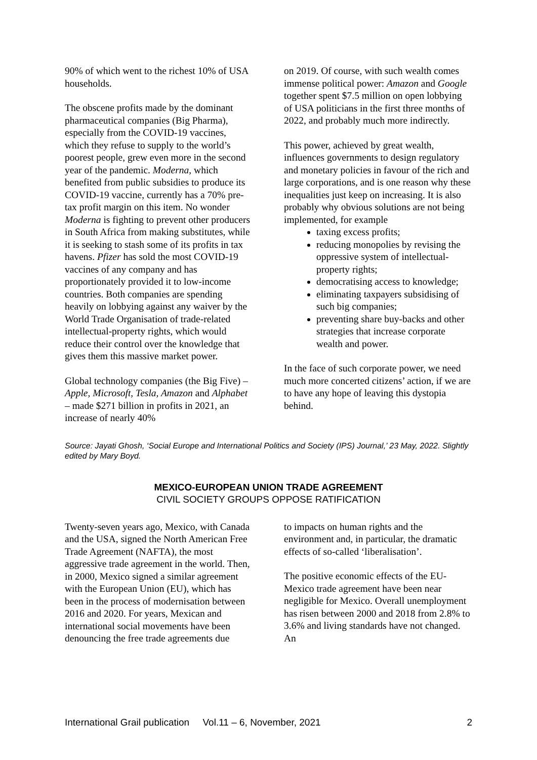90% of which went to the richest 10% of USA households.
The obscene profits made by the dominant pharmaceutical companies (Big Pharma), especially from the COVID-19 vaccines, which they refuse to supply to the world’s poorest people, grew even more in the second year of the pandemic. Moderna, which benefited from public subsidies to produce its COVID-19 vaccine, currently has a 70% pre-tax profit margin on this item. No wonder Moderna is fighting to prevent other producers in South Africa from making substitutes, while it is seeking to stash some of its profits in tax havens. Pfizer has sold the most COVID-19 vaccines of any company and has proportionately provided it to low-income countries. Both companies are spending heavily on lobbying against any waiver by the World Trade Organisation of trade-related intellectual-property rights, which would reduce their control over the knowledge that gives them this massive market power.
Global technology companies (the Big Five) – Apple, Microsoft, Tesla, Amazon and Alphabet – made $271 billion in profits in 2021, an increase of nearly 40%
on 2019. Of course, with such wealth comes immense political power: Amazon and Google together spent $7.5 million on open lobbying of USA politicians in the first three months of 2022, and probably much more indirectly.
This power, achieved by great wealth, influences governments to design regulatory and monetary policies in favour of the rich and large corporations, and is one reason why these inequalities just keep on increasing. It is also probably why obvious solutions are not being implemented, for example
taxing excess profits;
reducing monopolies by revising the oppressive system of intellectual-property rights;
democratising access to knowledge;
eliminating taxpayers subsidising of such big companies;
preventing share buy-backs and other strategies that increase corporate wealth and power.
In the face of such corporate power, we need much more concerted citizens’ action, if we are to have any hope of leaving this dystopia behind.
Source: Jayati Ghosh, ‘Social Europe and International Politics and Society (IPS) Journal,’ 23 May, 2022. Slightly edited by Mary Boyd.
MEXICO-EUROPEAN UNION TRADE AGREEMENT
CIVIL SOCIETY GROUPS OPPOSE RATIFICATION
Twenty-seven years ago, Mexico, with Canada and the USA, signed the North American Free Trade Agreement (NAFTA), the most aggressive trade agreement in the world. Then, in 2000, Mexico signed a similar agreement with the European Union (EU), which has been in the process of modernisation between 2016 and 2020. For years, Mexican and international social movements have been denouncing the free trade agreements due
to impacts on human rights and the environment and, in particular, the dramatic effects of so-called ‘liberalisation’.
The positive economic effects of the EU-Mexico trade agreement have been near negligible for Mexico. Overall unemployment has risen between 2000 and 2018 from 2.8% to 3.6% and living standards have not changed. An
International Grail publication Vol.11 – 6, November, 2021 2